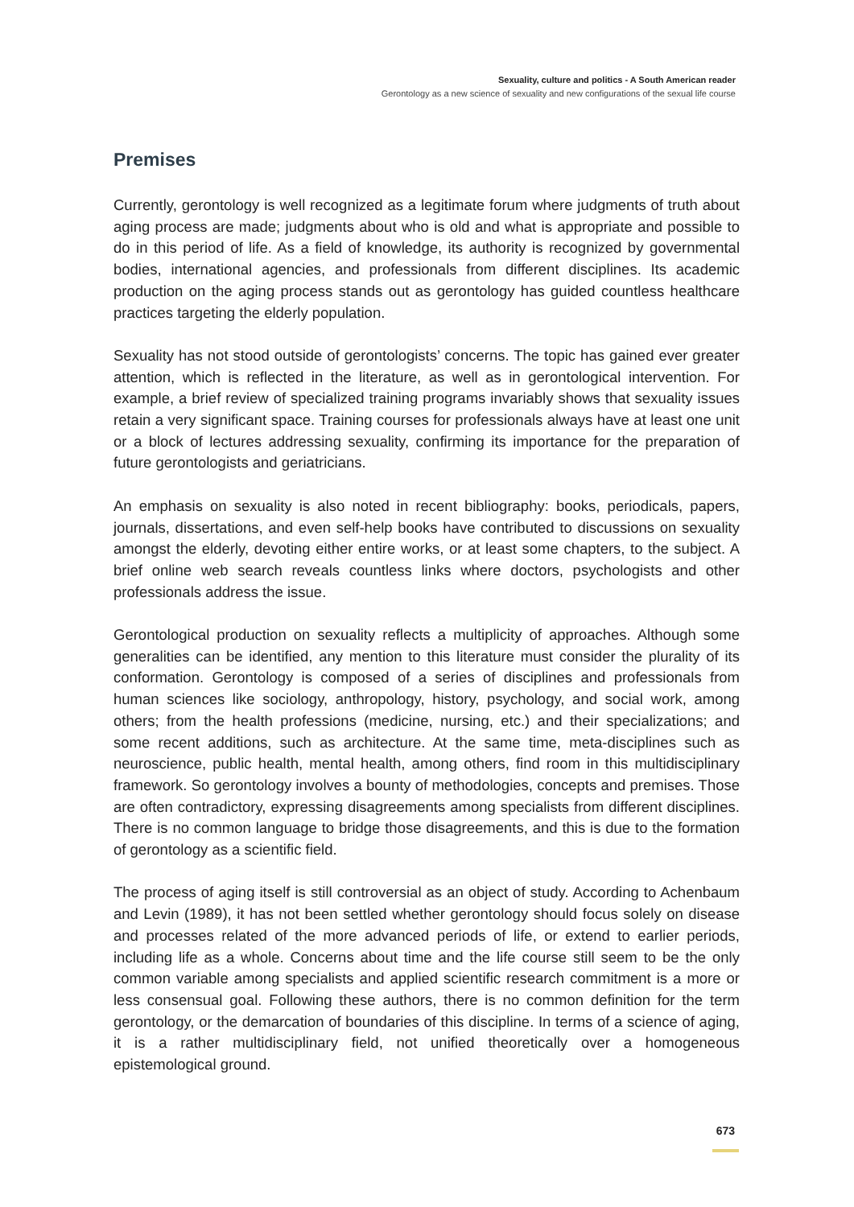Sexuality, culture and politics - A South American reader
Gerontology as a new science of sexuality and new configurations of the sexual life course
Premises
Currently, gerontology is well recognized as a legitimate forum where judgments of truth about aging process are made; judgments about who is old and what is appropriate and possible to do in this period of life. As a field of knowledge, its authority is recognized by governmental bodies, international agencies, and professionals from different disciplines. Its academic production on the aging process stands out as gerontology has guided countless healthcare practices targeting the elderly population.
Sexuality has not stood outside of gerontologists’ concerns. The topic has gained ever greater attention, which is reflected in the literature, as well as in gerontological intervention. For example, a brief review of specialized training programs invariably shows that sexuality issues retain a very significant space. Training courses for professionals always have at least one unit or a block of lectures addressing sexuality, confirming its importance for the preparation of future gerontologists and geriatricians.
An emphasis on sexuality is also noted in recent bibliography: books, periodicals, papers, journals, dissertations, and even self-help books have contributed to discussions on sexuality amongst the elderly, devoting either entire works, or at least some chapters, to the subject. A brief online web search reveals countless links where doctors, psychologists and other professionals address the issue.
Gerontological production on sexuality reflects a multiplicity of approaches. Although some generalities can be identified, any mention to this literature must consider the plurality of its conformation. Gerontology is composed of a series of disciplines and professionals from human sciences like sociology, anthropology, history, psychology, and social work, among others; from the health professions (medicine, nursing, etc.) and their specializations; and some recent additions, such as architecture. At the same time, meta-disciplines such as neuroscience, public health, mental health, among others, find room in this multidisciplinary framework. So gerontology involves a bounty of methodologies, concepts and premises. Those are often contradictory, expressing disagreements among specialists from different disciplines. There is no common language to bridge those disagreements, and this is due to the formation of gerontology as a scientific field.
The process of aging itself is still controversial as an object of study. According to Achenbaum and Levin (1989), it has not been settled whether gerontology should focus solely on disease and processes related of the more advanced periods of life, or extend to earlier periods, including life as a whole. Concerns about time and the life course still seem to be the only common variable among specialists and applied scientific research commitment is a more or less consensual goal. Following these authors, there is no common definition for the term gerontology, or the demarcation of boundaries of this discipline. In terms of a science of aging, it is a rather multidisciplinary field, not unified theoretically over a homogeneous epistemological ground.
673